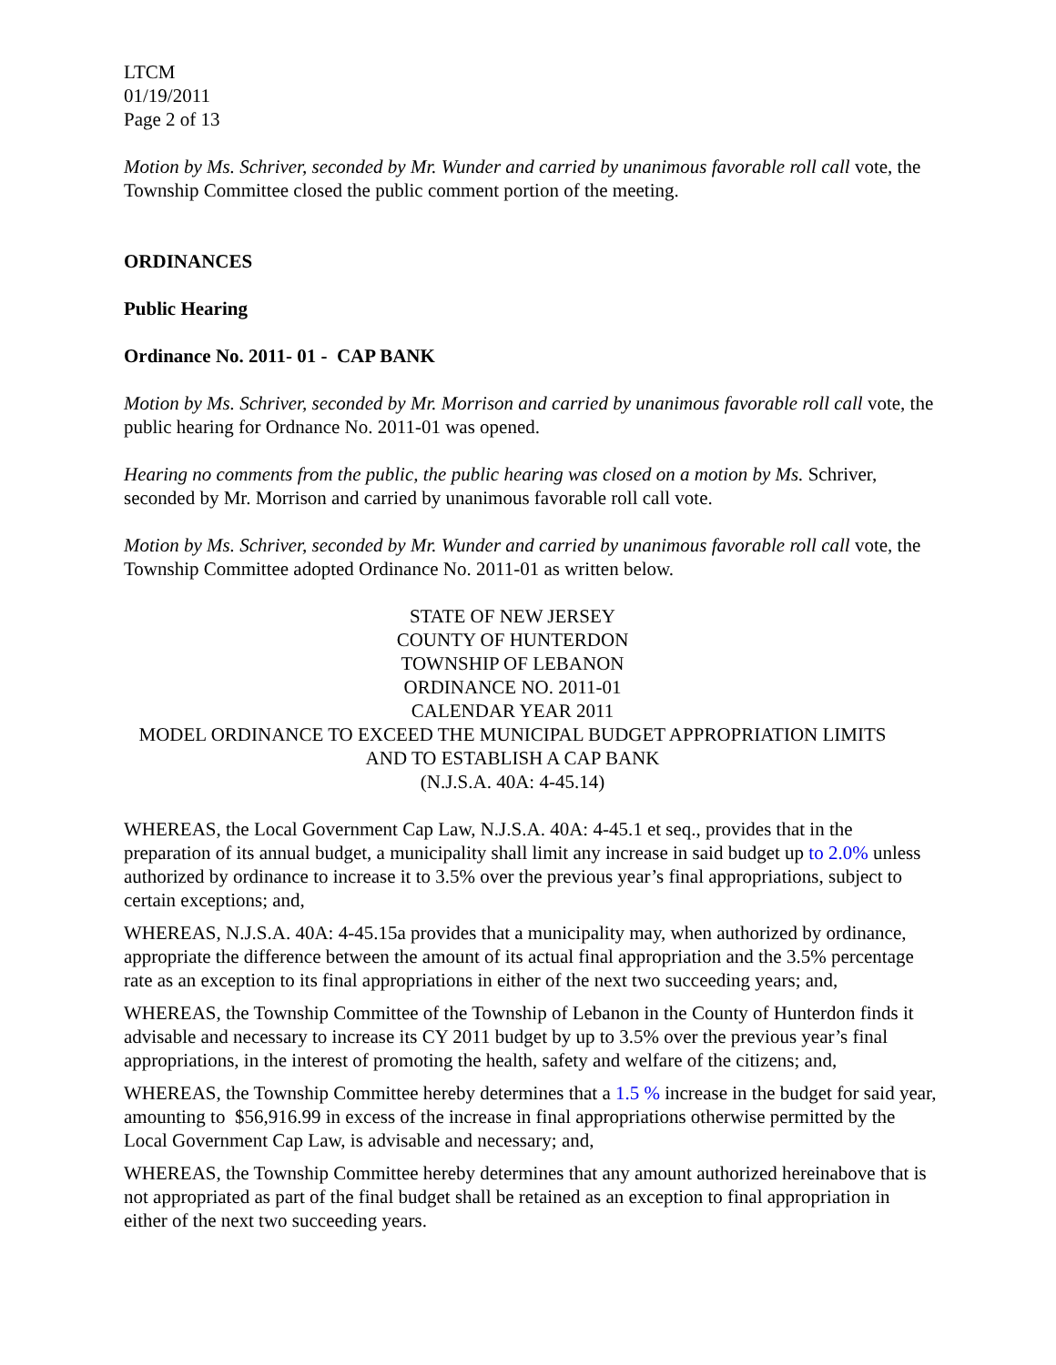LTCM
01/19/2011
Page 2 of 13
Motion by Ms. Schriver, seconded by Mr. Wunder and carried by unanimous favorable roll call vote, the Township Committee closed the public comment portion of the meeting.
ORDINANCES
Public Hearing
Ordinance No. 2011- 01 - CAP BANK
Motion by Ms. Schriver, seconded by Mr. Morrison and carried by unanimous favorable roll call vote, the public hearing for Ordnance No. 2011-01 was opened.
Hearing no comments from the public, the public hearing was closed on a motion by Ms. Schriver, seconded by Mr. Morrison and carried by unanimous favorable roll call vote.
Motion by Ms. Schriver, seconded by Mr. Wunder and carried by unanimous favorable roll call vote, the Township Committee adopted Ordinance No. 2011-01 as written below.
STATE OF NEW JERSEY
COUNTY OF HUNTERDON
TOWNSHIP OF LEBANON
ORDINANCE NO. 2011-01
CALENDAR YEAR 2011
MODEL ORDINANCE TO EXCEED THE MUNICIPAL BUDGET APPROPRIATION LIMITS
AND TO ESTABLISH A CAP BANK
(N.J.S.A. 40A: 4-45.14)
WHEREAS, the Local Government Cap Law, N.J.S.A. 40A: 4-45.1 et seq., provides that in the preparation of its annual budget, a municipality shall limit any increase in said budget up to 2.0% unless authorized by ordinance to increase it to 3.5% over the previous year’s final appropriations, subject to certain exceptions; and,
WHEREAS, N.J.S.A. 40A: 4-45.15a provides that a municipality may, when authorized by ordinance, appropriate the difference between the amount of its actual final appropriation and the 3.5% percentage rate as an exception to its final appropriations in either of the next two succeeding years; and,
WHEREAS, the Township Committee of the Township of Lebanon in the County of Hunterdon finds it advisable and necessary to increase its CY 2011 budget by up to 3.5% over the previous year’s final appropriations, in the interest of promoting the health, safety and welfare of the citizens; and,
WHEREAS, the Township Committee hereby determines that a 1.5 % increase in the budget for said year, amounting to $56,916.99 in excess of the increase in final appropriations otherwise permitted by the Local Government Cap Law, is advisable and necessary; and,
WHEREAS, the Township Committee hereby determines that any amount authorized hereinabove that is not appropriated as part of the final budget shall be retained as an exception to final appropriation in either of the next two succeeding years.